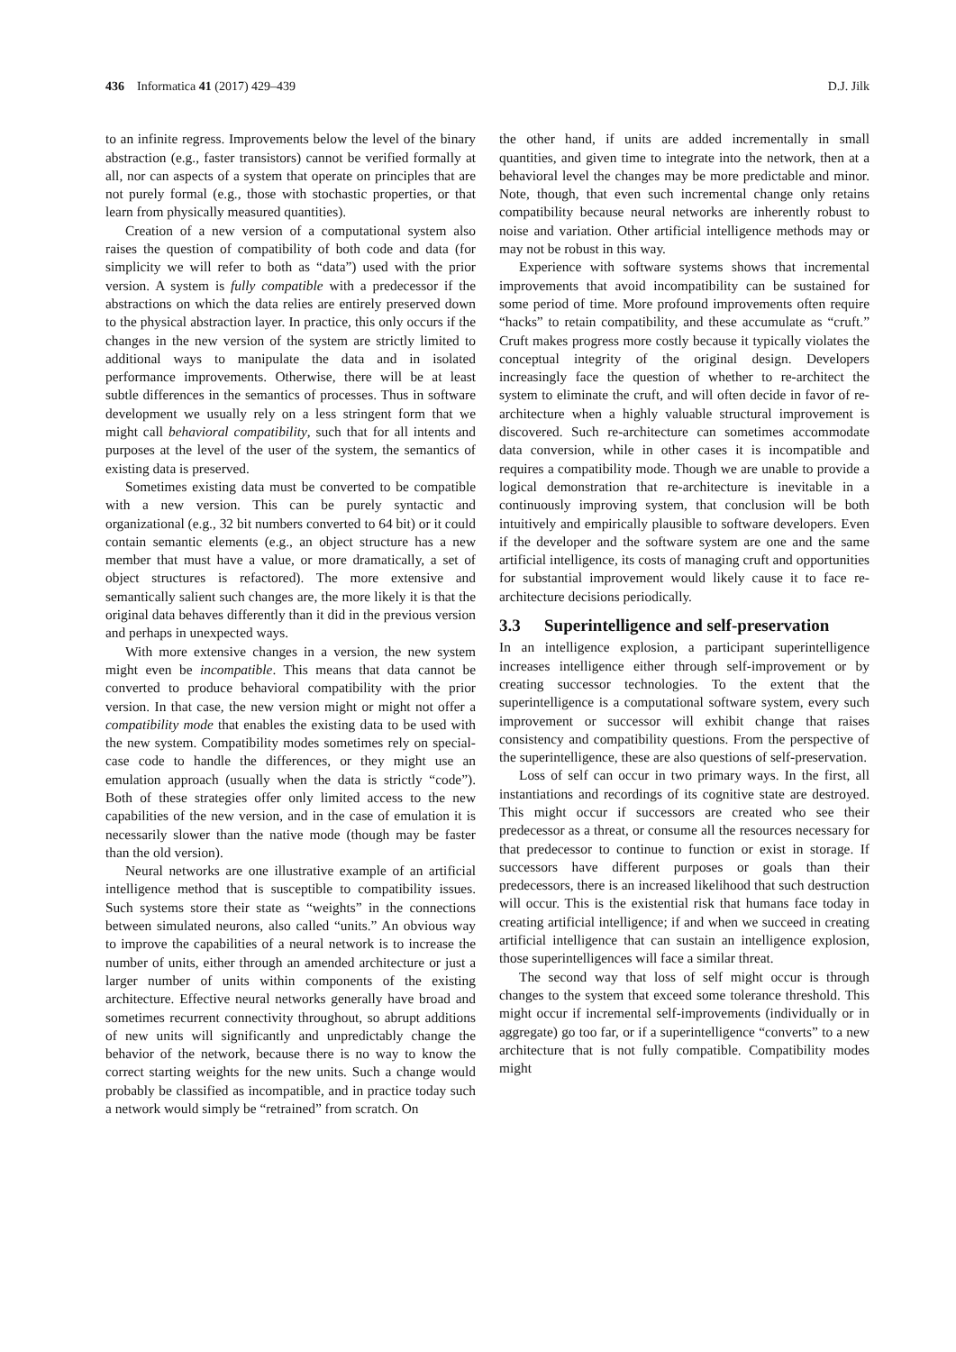436 Informatica 41 (2017) 429–439
D.J. Jilk
to an infinite regress. Improvements below the level of the binary abstraction (e.g., faster transistors) cannot be verified formally at all, nor can aspects of a system that operate on principles that are not purely formal (e.g., those with stochastic properties, or that learn from physically measured quantities).
Creation of a new version of a computational system also raises the question of compatibility of both code and data (for simplicity we will refer to both as “data”) used with the prior version. A system is fully compatible with a predecessor if the abstractions on which the data relies are entirely preserved down to the physical abstraction layer. In practice, this only occurs if the changes in the new version of the system are strictly limited to additional ways to manipulate the data and in isolated performance improvements. Otherwise, there will be at least subtle differences in the semantics of processes. Thus in software development we usually rely on a less stringent form that we might call behavioral compatibility, such that for all intents and purposes at the level of the user of the system, the semantics of existing data is preserved.
Sometimes existing data must be converted to be compatible with a new version. This can be purely syntactic and organizational (e.g., 32 bit numbers converted to 64 bit) or it could contain semantic elements (e.g., an object structure has a new member that must have a value, or more dramatically, a set of object structures is refactored). The more extensive and semantically salient such changes are, the more likely it is that the original data behaves differently than it did in the previous version and perhaps in unexpected ways.
With more extensive changes in a version, the new system might even be incompatible. This means that data cannot be converted to produce behavioral compatibility with the prior version. In that case, the new version might or might not offer a compatibility mode that enables the existing data to be used with the new system. Compatibility modes sometimes rely on special-case code to handle the differences, or they might use an emulation approach (usually when the data is strictly “code”). Both of these strategies offer only limited access to the new capabilities of the new version, and in the case of emulation it is necessarily slower than the native mode (though may be faster than the old version).
Neural networks are one illustrative example of an artificial intelligence method that is susceptible to compatibility issues. Such systems store their state as “weights” in the connections between simulated neurons, also called “units.” An obvious way to improve the capabilities of a neural network is to increase the number of units, either through an amended architecture or just a larger number of units within components of the existing architecture. Effective neural networks generally have broad and sometimes recurrent connectivity throughout, so abrupt additions of new units will significantly and unpredictably change the behavior of the network, because there is no way to know the correct starting weights for the new units. Such a change would probably be classified as incompatible, and in practice today such a network would simply be “retrained” from scratch. On
the other hand, if units are added incrementally in small quantities, and given time to integrate into the network, then at a behavioral level the changes may be more predictable and minor. Note, though, that even such incremental change only retains compatibility because neural networks are inherently robust to noise and variation. Other artificial intelligence methods may or may not be robust in this way.
Experience with software systems shows that incremental improvements that avoid incompatibility can be sustained for some period of time. More profound improvements often require “hacks” to retain compatibility, and these accumulate as “cruft.” Cruft makes progress more costly because it typically violates the conceptual integrity of the original design. Developers increasingly face the question of whether to re-architect the system to eliminate the cruft, and will often decide in favor of re-architecture when a highly valuable structural improvement is discovered. Such re-architecture can sometimes accommodate data conversion, while in other cases it is incompatible and requires a compatibility mode. Though we are unable to provide a logical demonstration that re-architecture is inevitable in a continuously improving system, that conclusion will be both intuitively and empirically plausible to software developers. Even if the developer and the software system are one and the same artificial intelligence, its costs of managing cruft and opportunities for substantial improvement would likely cause it to face re-architecture decisions periodically.
3.3 Superintelligence and self-preservation
In an intelligence explosion, a participant superintelligence increases intelligence either through self-improvement or by creating successor technologies. To the extent that the superintelligence is a computational software system, every such improvement or successor will exhibit change that raises consistency and compatibility questions. From the perspective of the superintelligence, these are also questions of self-preservation.
Loss of self can occur in two primary ways. In the first, all instantiations and recordings of its cognitive state are destroyed. This might occur if successors are created who see their predecessor as a threat, or consume all the resources necessary for that predecessor to continue to function or exist in storage. If successors have different purposes or goals than their predecessors, there is an increased likelihood that such destruction will occur. This is the existential risk that humans face today in creating artificial intelligence; if and when we succeed in creating artificial intelligence that can sustain an intelligence explosion, those superintelligences will face a similar threat.
The second way that loss of self might occur is through changes to the system that exceed some tolerance threshold. This might occur if incremental self-improvements (individually or in aggregate) go too far, or if a superintelligence “converts” to a new architecture that is not fully compatible. Compatibility modes might